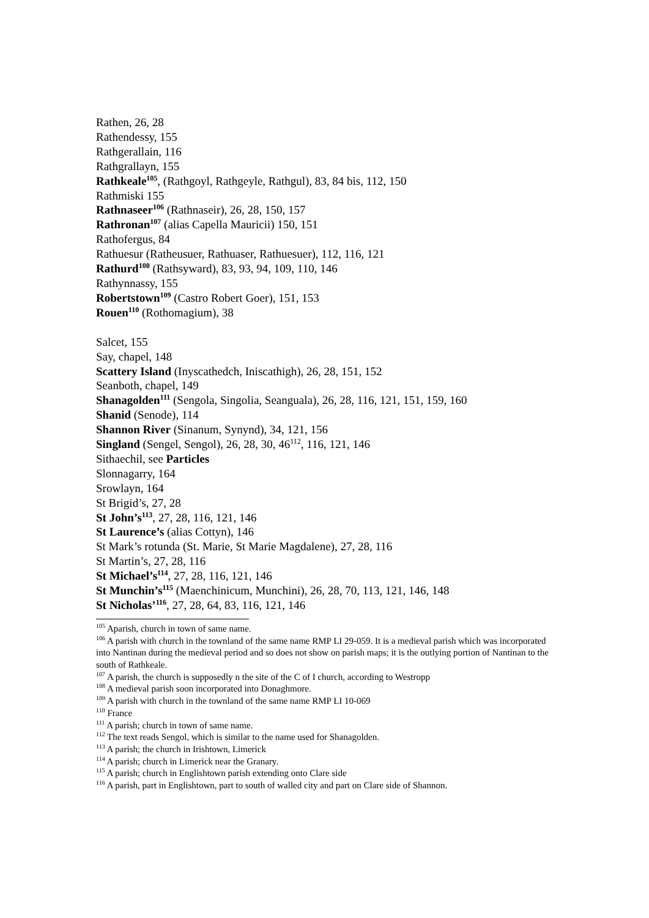Rathen, 26, 28
Rathendessy, 155
Rathgerallain, 116
Rathgrallayn, 155
Rathkeale<sup>105</sup>, (Rathgoyl, Rathgeyle, Rathgul), 83, 84 bis, 112, 150
Rathmiski 155
Rathnaseer<sup>106</sup> (Rathnaseir), 26, 28, 150, 157
Rathronan<sup>107</sup> (alias Capella Mauricii) 150, 151
Rathofergus, 84
Rathuesur (Ratheusuer, Rathuaser, Rathuesuer), 112, 116, 121
Rathurd<sup>108</sup> (Rathsyward), 83, 93, 94, 109, 110, 146
Rathynnassy, 155
Robertstown<sup>109</sup> (Castro Robert Goer), 151, 153
Rouen<sup>110</sup> (Rothomagium), 38
Salcet, 155
Say, chapel, 148
Scattery Island (Inyscathedch, Iniscathigh), 26, 28, 151, 152
Seanboth, chapel, 149
Shanagolden<sup>111</sup> (Sengola, Singolia, Seanguala), 26, 28, 116, 121, 151, 159, 160
Shanid (Senode), 114
Shannon River (Sinanum, Synynd), 34, 121, 156
Singland (Sengel, Sengol), 26, 28, 30, 46<sup>112</sup>, 116, 121, 146
Sithaechil, see Particles
Slonnagarry, 164
Srowlayn, 164
St Brigid’s, 27, 28
St John’s<sup>113</sup>, 27, 28, 116, 121, 146
St Laurence’s (alias Cottyn), 146
St Mark’s rotunda (St. Marie, St Marie Magdalene), 27, 28, 116
St Martin’s, 27, 28, 116
St Michael’s<sup>114</sup>, 27, 28, 116, 121, 146
St Munchin’s<sup>115</sup> (Maenchinicum, Munchini), 26, 28, 70, 113, 121, 146, 148
St Nicholas’<sup>116</sup>, 27, 28, 64, 83, 116, 121, 146
<sup>105</sup> Aparish, church in town of same name.
<sup>106</sup> A parish with church in the townland of the same name RMP LI 29-059. It is a medieval parish which was incorporated into Nantinan during the medieval period and so does not show on parish maps; it is the outlying portion of Nantinan to the south of Rathkeale.
<sup>107</sup> A parish, the church is supposedly n the site of the C of I church, according to Westropp
<sup>108</sup> A medieval parish soon incorporated into Donaghmore.
<sup>109</sup> A parish with church in the townland of the same name RMP LI 10-069
<sup>110</sup> France
<sup>111</sup> A parish; church in town of same name.
<sup>112</sup> The text reads Sengol, which is similar to the name used for Shanagolden.
<sup>113</sup> A parish; the church in Irishtown, Limerick
<sup>114</sup> A parish; church in Limerick near the Granary.
<sup>115</sup> A parish; church in Englishtown parish extending onto Clare side
<sup>116</sup> A parish, part in Englishtown, part to south of walled city and part on Clare side of Shannon.